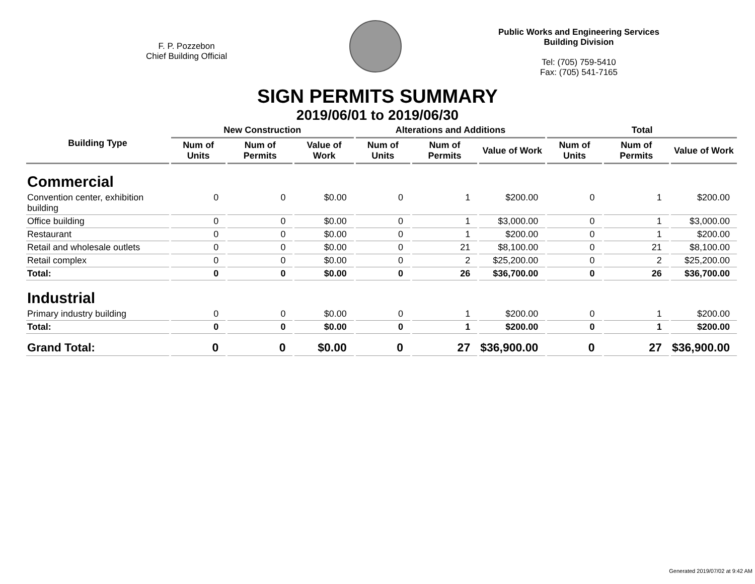F. P. Pozzebon
Chief Building Official
Public Works and Engineering Services
Building Division
Tel: (705) 759-5410
Fax: (705) 541-7165
SIGN PERMITS SUMMARY
2019/06/01 to 2019/06/30
| Building Type | New Construction | | | Alterations and Additions | | | Total | | |
| --- | --- | --- | --- | --- | --- | --- | --- | --- | --- |
| | Num of Units | Num of Permits | Value of Work | Num of Units | Num of Permits | Value of Work | Num of Units | Num of Permits | Value of Work |
| Commercial | | | | | | | | | |
| Convention center, exhibition building | 0 | 0 | $0.00 | 0 | 1 | $200.00 | 0 | 1 | $200.00 |
| Office building | 0 | 0 | $0.00 | 0 | 1 | $3,000.00 | 0 | 1 | $3,000.00 |
| Restaurant | 0 | 0 | $0.00 | 0 | 1 | $200.00 | 0 | 1 | $200.00 |
| Retail and wholesale outlets | 0 | 0 | $0.00 | 0 | 21 | $8,100.00 | 0 | 21 | $8,100.00 |
| Retail complex | 0 | 0 | $0.00 | 0 | 2 | $25,200.00 | 0 | 2 | $25,200.00 |
| Total: | 0 | 0 | $0.00 | 0 | 26 | $36,700.00 | 0 | 26 | $36,700.00 |
| Industrial | | | | | | | | | |
| Primary industry building | 0 | 0 | $0.00 | 0 | 1 | $200.00 | 0 | 1 | $200.00 |
| Total: | 0 | 0 | $0.00 | 0 | 1 | $200.00 | 0 | 1 | $200.00 |
| Grand Total: | 0 | 0 | $0.00 | 0 | 27 | $36,900.00 | 0 | 27 | $36,900.00 |
Generated 2019/07/02 at 9:42 AM